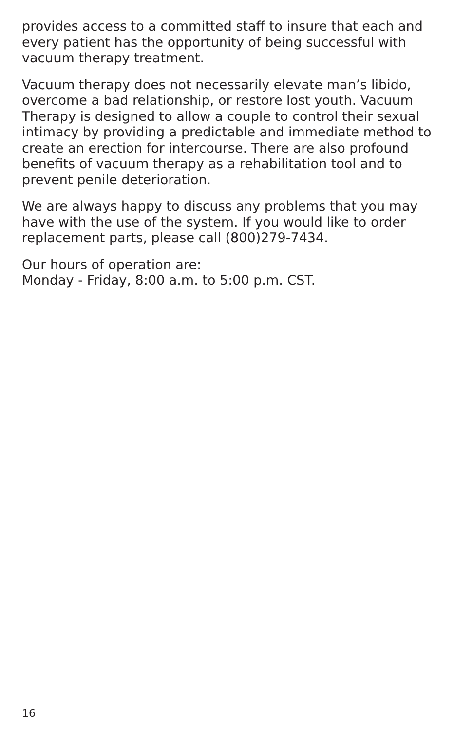provides access to a committed staff to insure that each and every patient has the opportunity of being successful with vacuum therapy treatment.
Vacuum therapy does not necessarily elevate man’s libido, overcome a bad relationship, or restore lost youth. Vacuum Therapy is designed to allow a couple to control their sexual intimacy by providing a predictable and immediate method to create an erection for intercourse. There are also profound benefits of vacuum therapy as a rehabilitation tool and to prevent penile deterioration.
We are always happy to discuss any problems that you may have with the use of the system. If you would like to order replacement parts, please call (800)279-7434.
Our hours of operation are:
Monday - Friday, 8:00 a.m. to 5:00 p.m. CST.
16